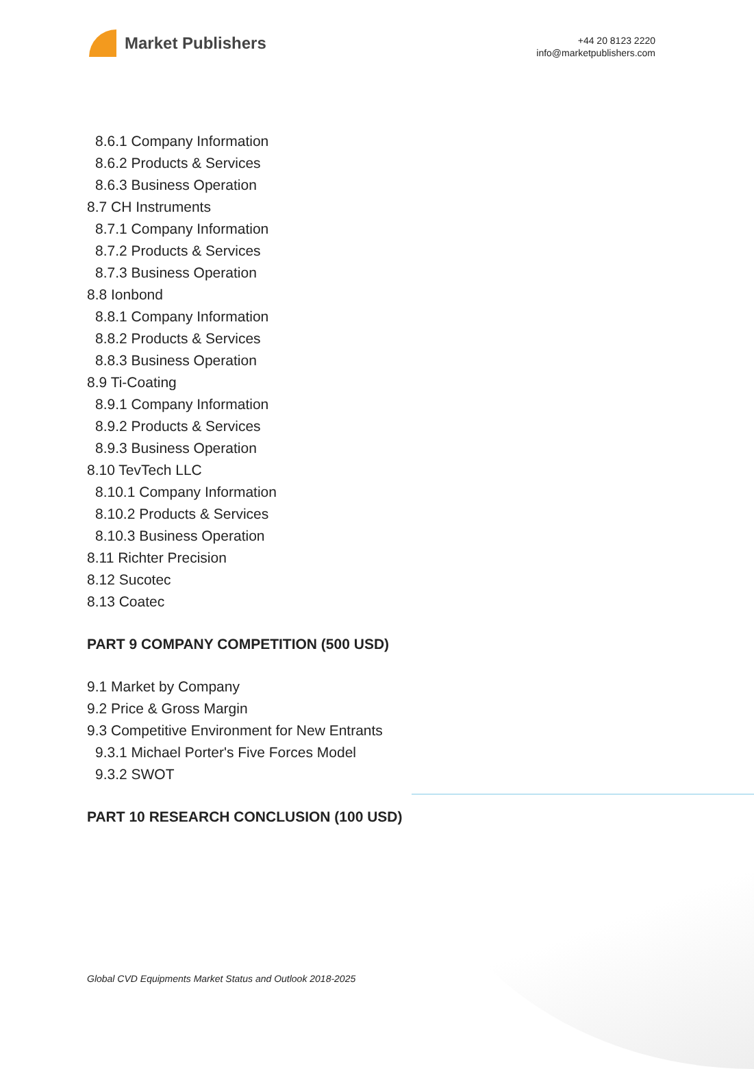Market Publishers
+44 20 8123 2220
info@marketpublishers.com
8.6.1 Company Information
8.6.2 Products & Services
8.6.3 Business Operation
8.7 CH Instruments
8.7.1 Company Information
8.7.2 Products & Services
8.7.3 Business Operation
8.8 Ionbond
8.8.1 Company Information
8.8.2 Products & Services
8.8.3 Business Operation
8.9 Ti-Coating
8.9.1 Company Information
8.9.2 Products & Services
8.9.3 Business Operation
8.10 TevTech LLC
8.10.1 Company Information
8.10.2 Products & Services
8.10.3 Business Operation
8.11 Richter Precision
8.12 Sucotec
8.13 Coatec
PART 9 COMPANY COMPETITION (500 USD)
9.1 Market by Company
9.2 Price & Gross Margin
9.3 Competitive Environment for New Entrants
9.3.1 Michael Porter's Five Forces Model
9.3.2 SWOT
PART 10 RESEARCH CONCLUSION (100 USD)
Global CVD Equipments Market Status and Outlook 2018-2025